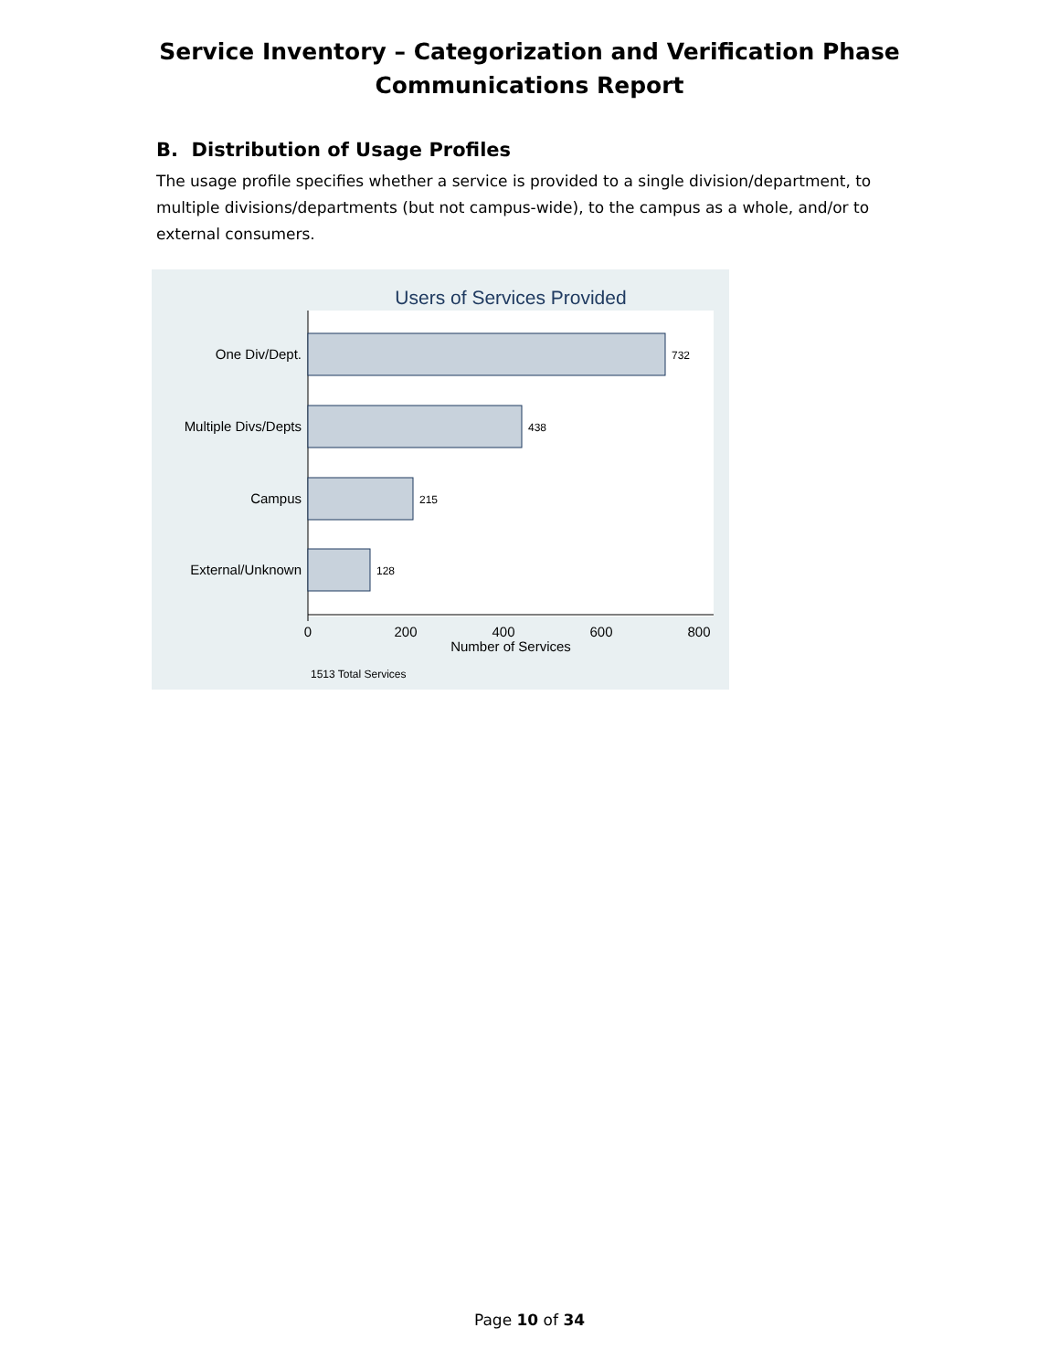Service Inventory – Categorization and Verification Phase
Communications Report
B. Distribution of Usage Profiles
The usage profile specifies whether a service is provided to a single division/department, to multiple divisions/departments (but not campus-wide), to the campus as a whole, and/or to external consumers.
Users of Services Provided
One Div/Dept.
Multiple Divs/Depts
Campus
External/Unknown
732
438
215
128
0
200
400
600
800
Number of Services
1513 Total Services
Page 10 of 34